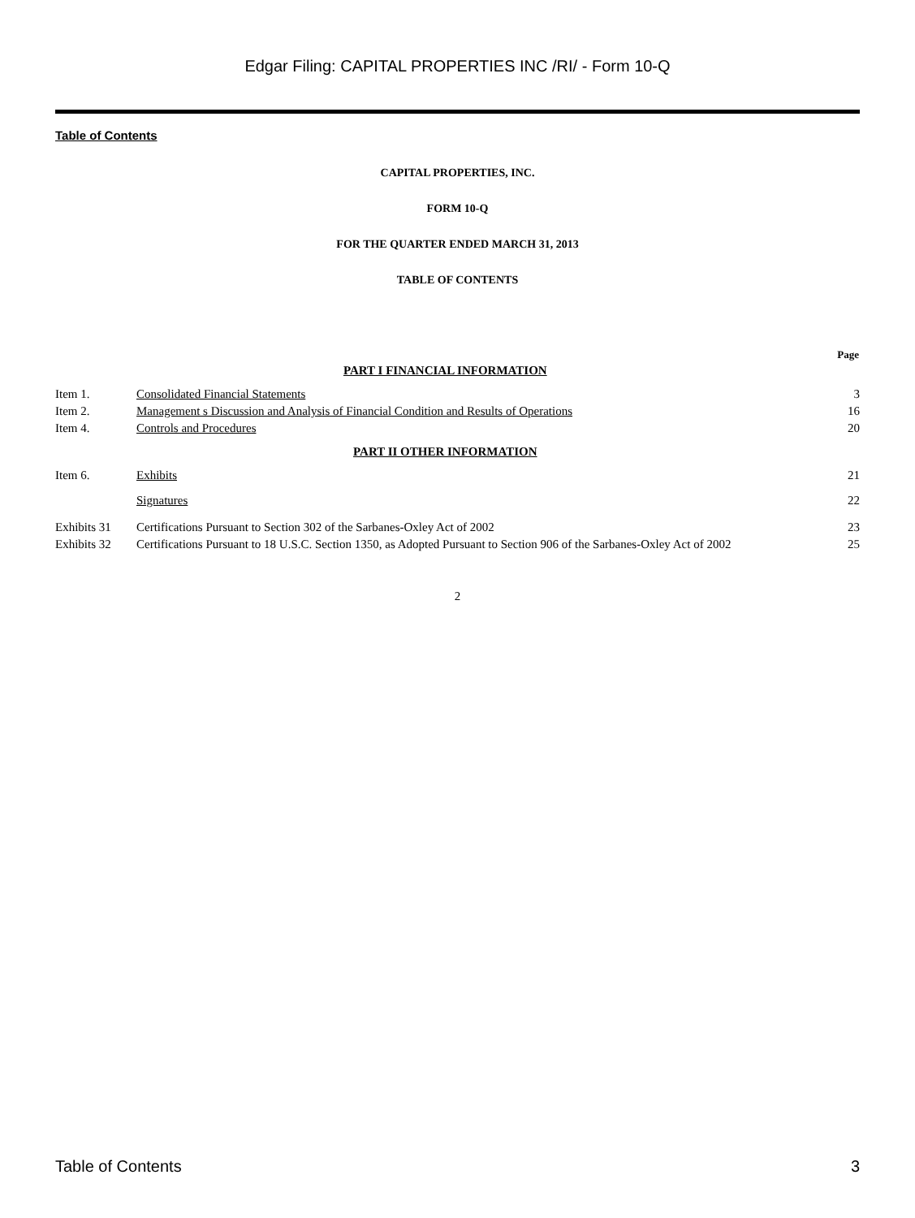Edgar Filing: CAPITAL PROPERTIES INC /RI/ - Form 10-Q
Table of Contents
CAPITAL PROPERTIES, INC.
FORM 10-Q
FOR THE QUARTER ENDED MARCH 31, 2013
TABLE OF CONTENTS
| | | Page |
| PART I FINANCIAL INFORMATION | | |
| Item 1. | Consolidated Financial Statements | 3 |
| Item 2. | Management s Discussion and Analysis of Financial Condition and Results of Operations | 16 |
| Item 4. | Controls and Procedures | 20 |
| PART II OTHER INFORMATION | | |
| Item 6. | Exhibits | 21 |
| | Signatures | 22 |
| Exhibits 31 | Certifications Pursuant to Section 302 of the Sarbanes-Oxley Act of 2002 | 23 |
| Exhibits 32 | Certifications Pursuant to 18 U.S.C. Section 1350, as Adopted Pursuant to Section 906 of the Sarbanes-Oxley Act of 2002 | 25 |
2
Table of Contents 3